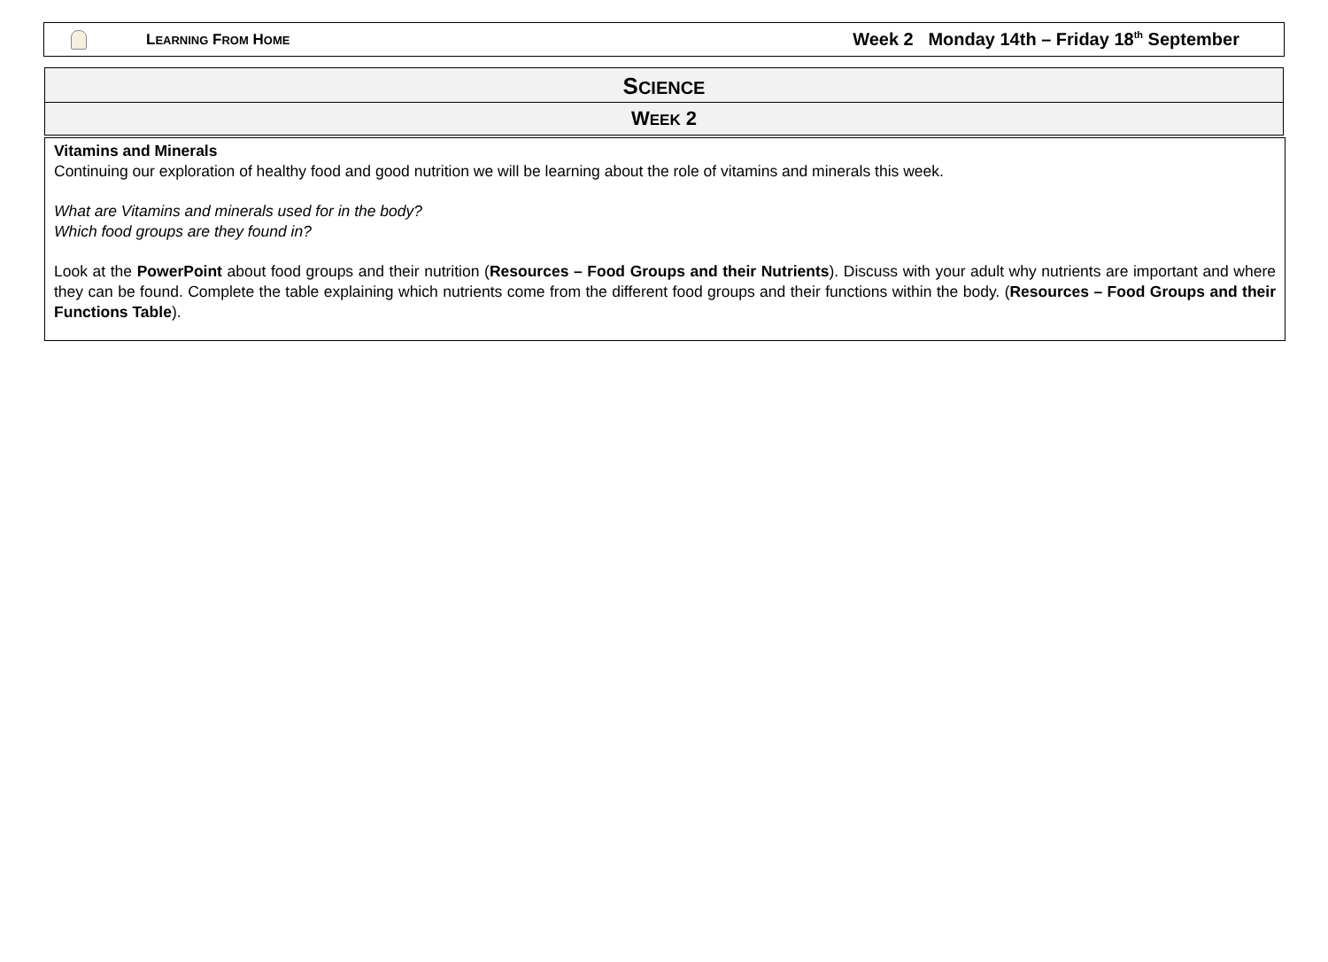LEARNING FROM HOME
Week 2 Monday 14th – Friday 18<sup>th</sup> September
SCIENCE
WEEK 2
Vitamins and Minerals
Continuing our exploration of healthy food and good nutrition we will be learning about the role of vitamins and minerals this week.
What are Vitamins and minerals used for in the body?
Which food groups are they found in?
Look at the PowerPoint about food groups and their nutrition (Resources – Food Groups and their Nutrients). Discuss with your adult why nutrients are important and where they can be found. Complete the table explaining which nutrients come from the different food groups and their functions within the body. (Resources – Food Groups and their Functions Table).